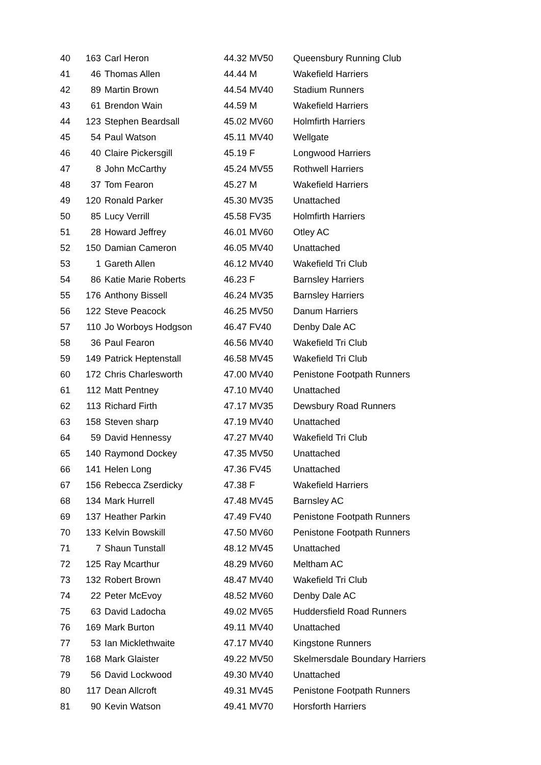| 40 | 163 | Carl Heron | 44.32 | MV50 | Queensbury Running Club |
| 41 | 46 | Thomas Allen | 44.44 | M | Wakefield Harriers |
| 42 | 89 | Martin Brown | 44.54 | MV40 | Stadium Runners |
| 43 | 61 | Brendon Wain | 44.59 | M | Wakefield Harriers |
| 44 | 123 | Stephen Beardsall | 45.02 | MV60 | Holmfirth Harriers |
| 45 | 54 | Paul Watson | 45.11 | MV40 | Wellgate |
| 46 | 40 | Claire Pickersgill | 45.19 | F | Longwood Harriers |
| 47 | 8 | John McCarthy | 45.24 | MV55 | Rothwell Harriers |
| 48 | 37 | Tom Fearon | 45.27 | M | Wakefield Harriers |
| 49 | 120 | Ronald Parker | 45.30 | MV35 | Unattached |
| 50 | 85 | Lucy Verrill | 45.58 | FV35 | Holmfirth Harriers |
| 51 | 28 | Howard Jeffrey | 46.01 | MV60 | Otley AC |
| 52 | 150 | Damian Cameron | 46.05 | MV40 | Unattached |
| 53 | 1 | Gareth Allen | 46.12 | MV40 | Wakefield Tri Club |
| 54 | 86 | Katie Marie Roberts | 46.23 | F | Barnsley Harriers |
| 55 | 176 | Anthony Bissell | 46.24 | MV35 | Barnsley Harriers |
| 56 | 122 | Steve Peacock | 46.25 | MV50 | Danum Harriers |
| 57 | 110 | Jo Worboys Hodgson | 46.47 | FV40 | Denby Dale AC |
| 58 | 36 | Paul Fearon | 46.56 | MV40 | Wakefield Tri Club |
| 59 | 149 | Patrick Heptenstall | 46.58 | MV45 | Wakefield Tri Club |
| 60 | 172 | Chris Charlesworth | 47.00 | MV40 | Penistone Footpath Runners |
| 61 | 112 | Matt Pentney | 47.10 | MV40 | Unattached |
| 62 | 113 | Richard Firth | 47.17 | MV35 | Dewsbury Road Runners |
| 63 | 158 | Steven sharp | 47.19 | MV40 | Unattached |
| 64 | 59 | David Hennessy | 47.27 | MV40 | Wakefield Tri Club |
| 65 | 140 | Raymond Dockey | 47.35 | MV50 | Unattached |
| 66 | 141 | Helen Long | 47.36 | FV45 | Unattached |
| 67 | 156 | Rebecca Zserdicky | 47.38 | F | Wakefield Harriers |
| 68 | 134 | Mark Hurrell | 47.48 | MV45 | Barnsley AC |
| 69 | 137 | Heather Parkin | 47.49 | FV40 | Penistone Footpath Runners |
| 70 | 133 | Kelvin Bowskill | 47.50 | MV60 | Penistone Footpath Runners |
| 71 | 7 | Shaun Tunstall | 48.12 | MV45 | Unattached |
| 72 | 125 | Ray Mcarthur | 48.29 | MV60 | Meltham AC |
| 73 | 132 | Robert Brown | 48.47 | MV40 | Wakefield Tri Club |
| 74 | 22 | Peter McEvoy | 48.52 | MV60 | Denby Dale AC |
| 75 | 63 | David Ladocha | 49.02 | MV65 | Huddersfield Road Runners |
| 76 | 169 | Mark Burton | 49.11 | MV40 | Unattached |
| 77 | 53 | Ian Micklethwaite | 47.17 | MV40 | Kingstone Runners |
| 78 | 168 | Mark Glaister | 49.22 | MV50 | Skelmersdale Boundary Harriers |
| 79 | 56 | David Lockwood | 49.30 | MV40 | Unattached |
| 80 | 117 | Dean Allcroft | 49.31 | MV45 | Penistone Footpath Runners |
| 81 | 90 | Kevin Watson | 49.41 | MV70 | Horsforth Harriers |